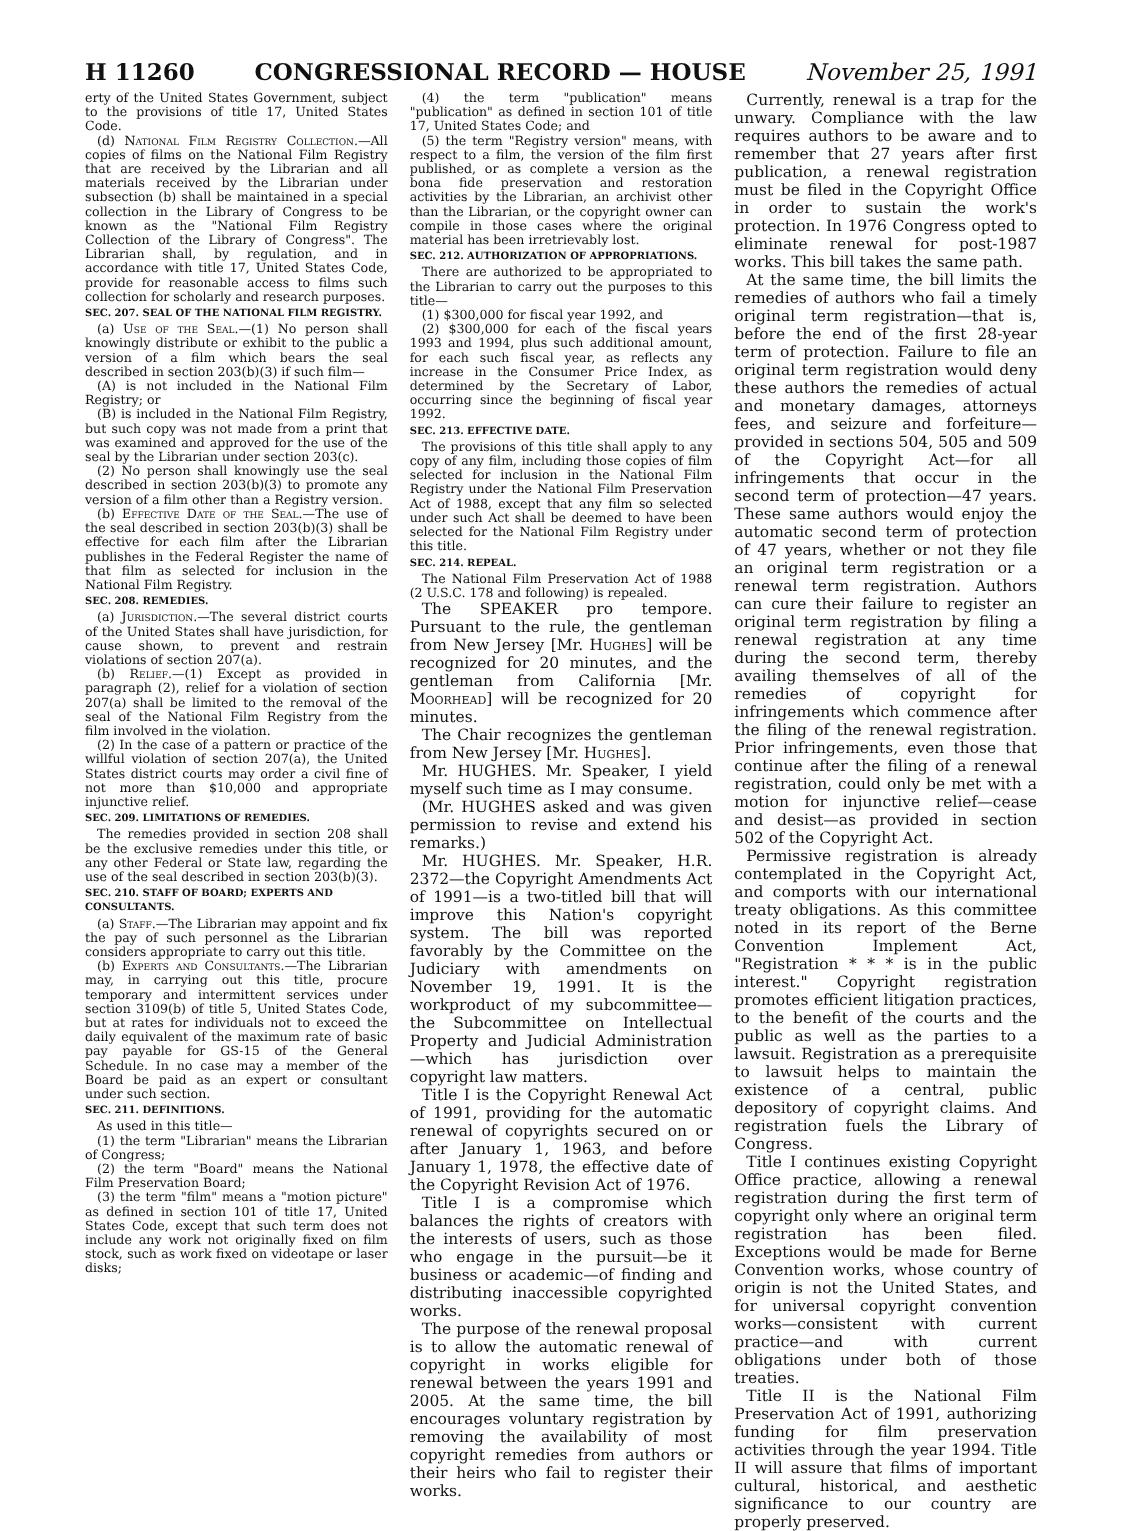H 11260 CONGRESSIONAL RECORD — HOUSE November 25, 1991
erty of the United States Government, subject to the provisions of title 17, United States Code.
(d) National Film Registry Collection.—All copies of films on the National Film Registry that are received by the Librarian and all materials received by the Librarian under subsection (b) shall be maintained in a special collection in the Library of Congress to be known as the "National Film Registry Collection of the Library of Congress". The Librarian shall, by regulation, and in accordance with title 17, United States Code, provide for reasonable access to films such collection for scholarly and research purposes.
SEC. 207. SEAL OF THE NATIONAL FILM REGISTRY.
(a) Use of the Seal.—(1) No person shall knowingly distribute or exhibit to the public a version of a film which bears the seal described in section 203(b)(3) if such film—
(A) is not included in the National Film Registry; or
(B) is included in the National Film Registry, but such copy was not made from a print that was examined and approved for the use of the seal by the Librarian under section 203(c).
(2) No person shall knowingly use the seal described in section 203(b)(3) to promote any version of a film other than a Registry version.
(b) Effective Date of the Seal.—The use of the seal described in section 203(b)(3) shall be effective for each film after the Librarian publishes in the Federal Register the name of that film as selected for inclusion in the National Film Registry.
SEC. 208. REMEDIES.
(a) Jurisdiction.—The several district courts of the United States shall have jurisdiction, for cause shown, to prevent and restrain violations of section 207(a).
(b) Relief.—(1) Except as provided in paragraph (2), relief for a violation of section 207(a) shall be limited to the removal of the seal of the National Film Registry from the film involved in the violation.
(2) In the case of a pattern or practice of the willful violation of section 207(a), the United States district courts may order a civil fine of not more than $10,000 and appropriate injunctive relief.
SEC. 209. LIMITATIONS OF REMEDIES.
The remedies provided in section 208 shall be the exclusive remedies under this title, or any other Federal or State law, regarding the use of the seal described in section 203(b)(3).
SEC. 210. STAFF OF BOARD; EXPERTS AND CONSULTANTS.
(a) Staff.—The Librarian may appoint and fix the pay of such personnel as the Librarian considers appropriate to carry out this title.
(b) Experts and Consultants.—The Librarian may, in carrying out this title, procure temporary and intermittent services under section 3109(b) of title 5, United States Code, but at rates for individuals not to exceed the daily equivalent of the maximum rate of basic pay payable for GS-15 of the General Schedule. In no case may a member of the Board be paid as an expert or consultant under such section.
SEC. 211. DEFINITIONS.
As used in this title—
(1) the term "Librarian" means the Librarian of Congress;
(2) the term "Board" means the National Film Preservation Board;
(3) the term "film" means a "motion picture" as defined in section 101 of title 17, United States Code, except that such term does not include any work not originally fixed on film stock, such as work fixed on videotape or laser disks;
(4) the term "publication" means "publication" as defined in section 101 of title 17, United States Code; and
(5) the term "Registry version" means, with respect to a film, the version of the film first published, or as complete a version as the bona fide preservation and restoration activities by the Librarian, an archivist other than the Librarian, or the copyright owner can compile in those cases where the original material has been irretrievably lost.
SEC. 212. AUTHORIZATION OF APPROPRIATIONS.
There are authorized to be appropriated to the Librarian to carry out the purposes to this title—
(1) $300,000 for fiscal year 1992, and
(2) $300,000 for each of the fiscal years 1993 and 1994, plus such additional amount, for each such fiscal year, as reflects any increase in the Consumer Price Index, as determined by the Secretary of Labor, occurring since the beginning of fiscal year 1992.
SEC. 213. EFFECTIVE DATE.
The provisions of this title shall apply to any copy of any film, including those copies of film selected for inclusion in the National Film Registry under the National Film Preservation Act of 1988, except that any film so selected under such Act shall be deemed to have been selected for the National Film Registry under this title.
SEC. 214. REPEAL.
The National Film Preservation Act of 1988 (2 U.S.C. 178 and following) is repealed.
The SPEAKER pro tempore. Pursuant to the rule, the gentleman from New Jersey [Mr. Hughes] will be recognized for 20 minutes, and the gentleman from California [Mr. Moorhead] will be recognized for 20 minutes.
The Chair recognizes the gentleman from New Jersey [Mr. Hughes].
Mr. HUGHES. Mr. Speaker, I yield myself such time as I may consume.
(Mr. HUGHES asked and was given permission to revise and extend his remarks.)
Mr. HUGHES. Mr. Speaker, H.R. 2372—the Copyright Amendments Act of 1991—is a two-titled bill that will improve this Nation's copyright system. The bill was reported favorably by the Committee on the Judiciary with amendments on November 19, 1991. It is the workproduct of my subcommittee—the Subcommittee on Intellectual Property and Judicial Administration—which has jurisdiction over copyright law matters.
Title I is the Copyright Renewal Act of 1991, providing for the automatic renewal of copyrights secured on or after January 1, 1963, and before January 1, 1978, the effective date of the Copyright Revision Act of 1976.
Title I is a compromise which balances the rights of creators with the interests of users, such as those who engage in the pursuit—be it business or academic—of finding and distributing inaccessible copyrighted works.
The purpose of the renewal proposal is to allow the automatic renewal of copyright in works eligible for renewal between the years 1991 and 2005. At the same time, the bill encourages voluntary registration by removing the availability of most copyright remedies from authors or their heirs who fail to register their works.
Currently, renewal is a trap for the unwary. Compliance with the law requires authors to be aware and to remember that 27 years after first publication, a renewal registration must be filed in the Copyright Office in order to sustain the work's protection. In 1976 Congress opted to eliminate renewal for post-1987 works. This bill takes the same path.
At the same time, the bill limits the remedies of authors who fail a timely original term registration—that is, before the end of the first 28-year term of protection. Failure to file an original term registration would deny these authors the remedies of actual and monetary damages, attorneys fees, and seizure and forfeiture—provided in sections 504, 505 and 509 of the Copyright Act—for all infringements that occur in the second term of protection—47 years. These same authors would enjoy the automatic second term of protection of 47 years, whether or not they file an original term registration or a renewal term registration. Authors can cure their failure to register an original term registration by filing a renewal registration at any time during the second term, thereby availing themselves of all of the remedies of copyright for infringements which commence after the filing of the renewal registration. Prior infringements, even those that continue after the filing of a renewal registration, could only be met with a motion for injunctive relief—cease and desist—as provided in section 502 of the Copyright Act.
Permissive registration is already contemplated in the Copyright Act, and comports with our international treaty obligations. As this committee noted in its report of the Berne Convention Implement Act, "Registration * * * is in the public interest." Copyright registration promotes efficient litigation practices, to the benefit of the courts and the public as well as the parties to a lawsuit. Registration as a prerequisite to lawsuit helps to maintain the existence of a central, public depository of copyright claims. And registration fuels the Library of Congress.
Title I continues existing Copyright Office practice, allowing a renewal registration during the first term of copyright only where an original term registration has been filed. Exceptions would be made for Berne Convention works, whose country of origin is not the United States, and for universal copyright convention works—consistent with current practice—and with current obligations under both of those treaties.
Title II is the National Film Preservation Act of 1991, authorizing funding for film preservation activities through the year 1994. Title II will assure that films of important cultural, historical, and aesthetic significance to our country are properly preserved.